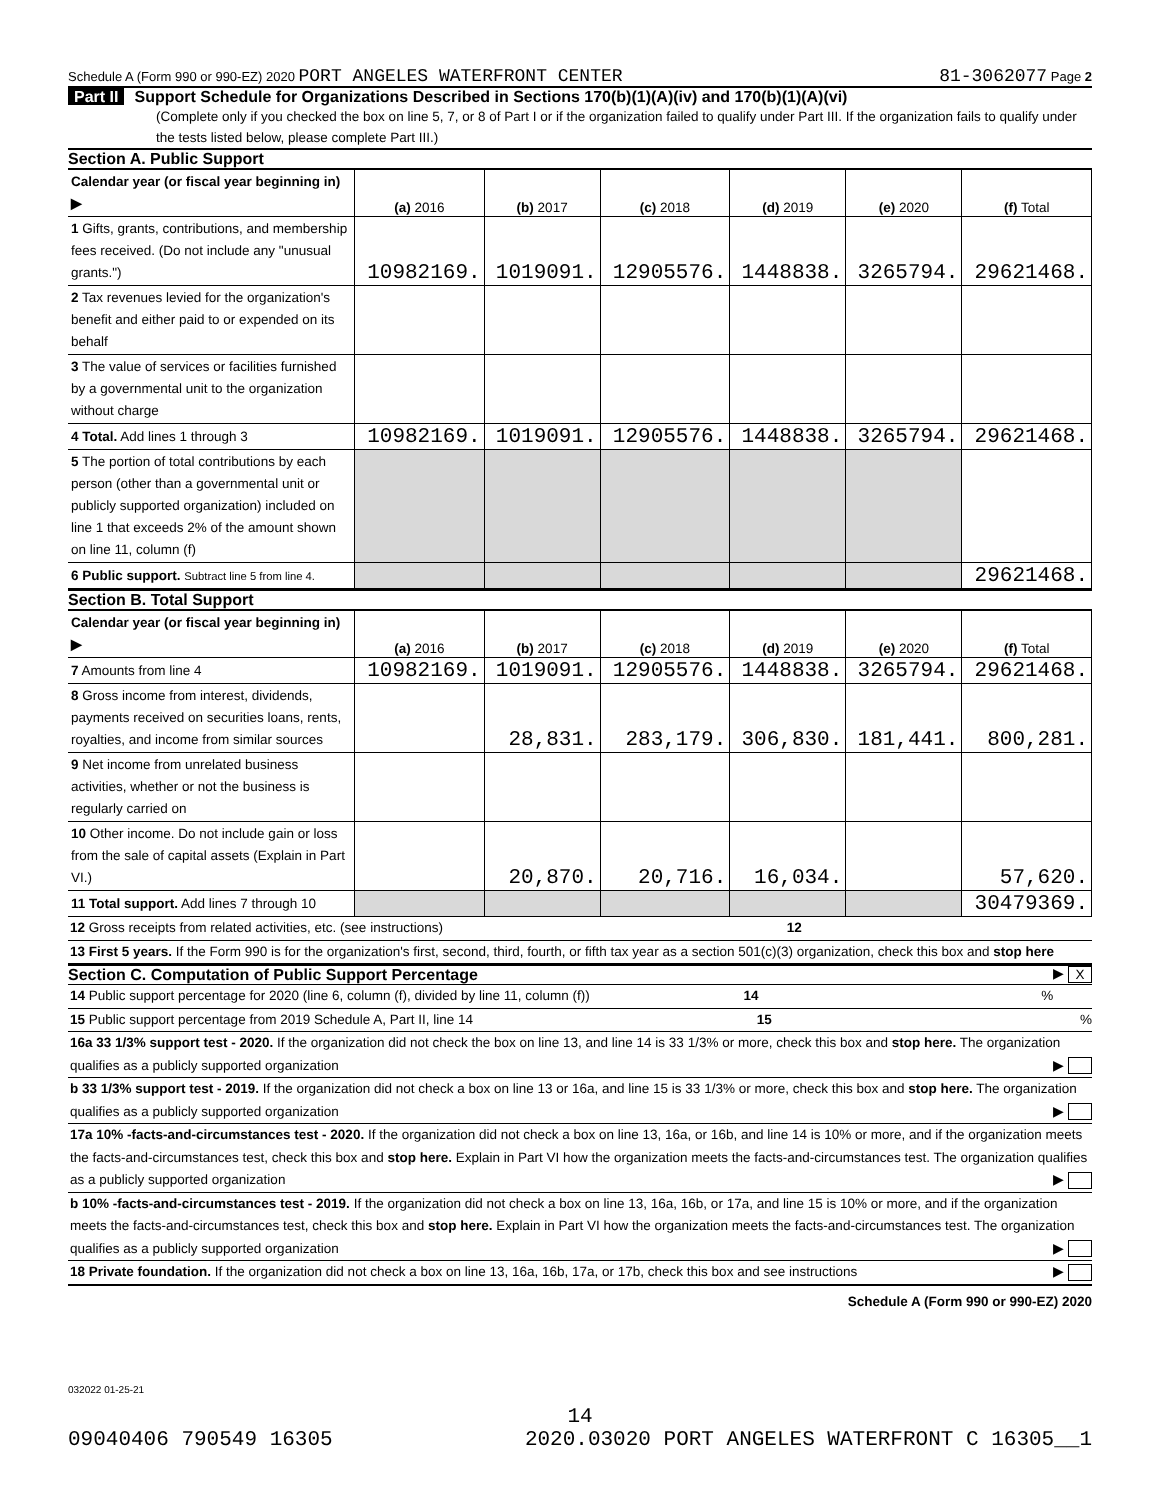Schedule A (Form 990 or 990-EZ) 2020 PORT ANGELES WATERFRONT CENTER 81-3062077 Page 2
Part II Support Schedule for Organizations Described in Sections 170(b)(1)(A)(iv) and 170(b)(1)(A)(vi)
(Complete only if you checked the box on line 5, 7, or 8 of Part I or if the organization failed to qualify under Part III. If the organization fails to qualify under the tests listed below, please complete Part III.)
Section A. Public Support
| Calendar year (or fiscal year beginning in) ▶ | (a) 2016 | (b) 2017 | (c) 2018 | (d) 2019 | (e) 2020 | (f) Total |
| --- | --- | --- | --- | --- | --- | --- |
| 1 Gifts, grants, contributions, and membership fees received. (Do not include any "unusual grants.") | 10982169. | 1019091. | 12905576. | 1448838. | 3265794. | 29621468. |
| 2 Tax revenues levied for the organization's benefit and either paid to or expended on its behalf | | | | | | |
| 3 The value of services or facilities furnished by a governmental unit to the organization without charge | | | | | | |
| 4 Total. Add lines 1 through 3 | 10982169. | 1019091. | 12905576. | 1448838. | 3265794. | 29621468. |
| 5 The portion of total contributions by each person (other than a governmental unit or publicly supported organization) included on line 1 that exceeds 2% of the amount shown on line 11, column (f) | | | | | | |
| 6 Public support. Subtract line 5 from line 4. | | | | | | 29621468. |
Section B. Total Support
| Calendar year (or fiscal year beginning in) ▶ | (a) 2016 | (b) 2017 | (c) 2018 | (d) 2019 | (e) 2020 | (f) Total |
| --- | --- | --- | --- | --- | --- | --- |
| 7 Amounts from line 4 | 10982169. | 1019091. | 12905576. | 1448838. | 3265794. | 29621468. |
| 8 Gross income from interest, dividends, payments received on securities loans, rents, royalties, and income from similar sources | | 28,831. | 283,179. | 306,830. | 181,441. | 800,281. |
| 9 Net income from unrelated business activities, whether or not the business is regularly carried on | | | | | | |
| 10 Other income. Do not include gain or loss from the sale of capital assets (Explain in Part VI.) | | 20,870. | 20,716. | 16,034. | | 57,620. |
| 11 Total support. Add lines 7 through 10 | | | | | | 30479369. |
12 Gross receipts from related activities, etc. (see instructions) 12
13 First 5 years. If the Form 990 is for the organization's first, second, third, fourth, or fifth tax year as a section 501(c)(3) organization, check this box and stop here ▶ X
Section C. Computation of Public Support Percentage
14 Public support percentage for 2020 (line 6, column (f), divided by line 11, column (f)) 14%
15 Public support percentage from 2019 Schedule A, Part II, line 14 15%
16a 33 1/3% support test - 2020. If the organization did not check the box on line 13, and line 14 is 33 1/3% or more, check this box and stop here. The organization qualifies as a publicly supported organization ▶
b 33 1/3% support test - 2019. If the organization did not check a box on line 13 or 16a, and line 15 is 33 1/3% or more, check this box and stop here. The organization qualifies as a publicly supported organization ▶
17a 10% -facts-and-circumstances test - 2020. If the organization did not check a box on line 13, 16a, or 16b, and line 14 is 10% or more, and if the organization meets the facts-and-circumstances test, check this box and stop here. Explain in Part VI how the organization meets the facts-and-circumstances test. The organization qualifies as a publicly supported organization ▶
b 10% -facts-and-circumstances test - 2019. If the organization did not check a box on line 13, 16a, 16b, or 17a, and line 15 is 10% or more, and if the organization meets the facts-and-circumstances test, check this box and stop here. Explain in Part VI how the organization meets the facts-and-circumstances test. The organization qualifies as a publicly supported organization ▶
18 Private foundation. If the organization did not check a box on line 13, 16a, 16b, 17a, or 17b, check this box and see instructions ▶
Schedule A (Form 990 or 990-EZ) 2020
032022 01-25-21
14
09040406 790549 16305 2020.03020 PORT ANGELES WATERFRONT C 16305__1